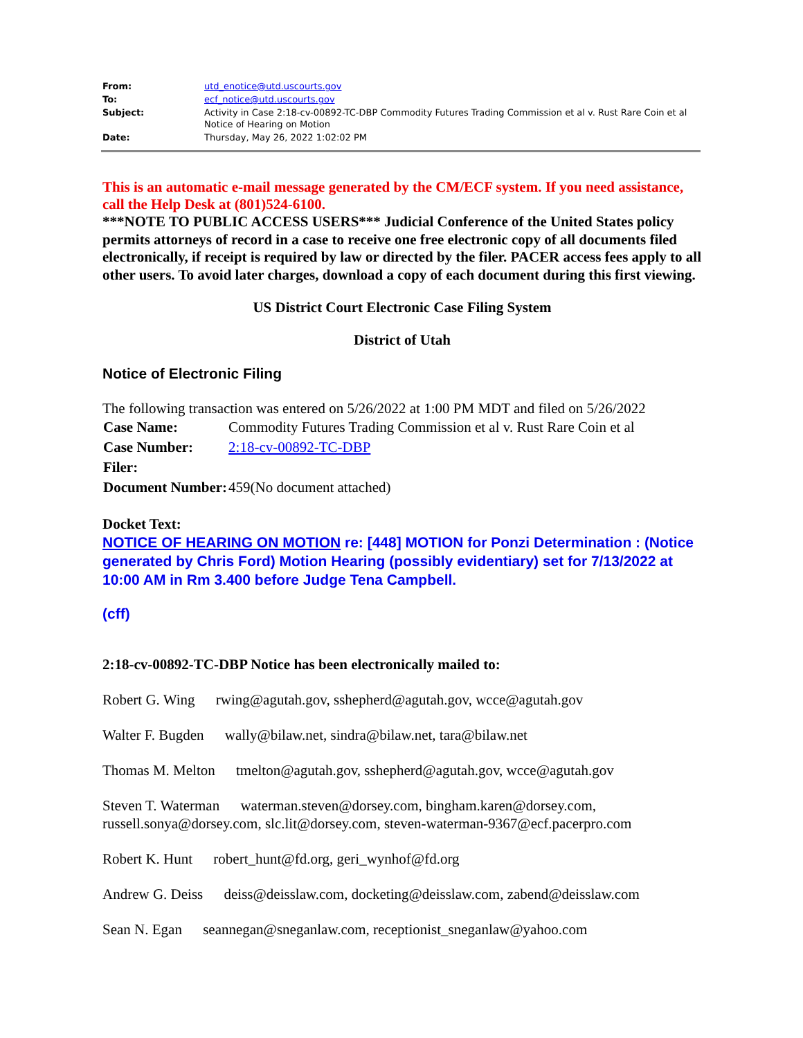| From: | utd_enotice@utd.uscourts.gov |
| To: | ecf_notice@utd.uscourts.gov |
| Subject: | Activity in Case 2:18-cv-00892-TC-DBP Commodity Futures Trading Commission et al v. Rust Rare Coin et al Notice of Hearing on Motion |
| Date: | Thursday, May 26, 2022 1:02:02 PM |
This is an automatic e-mail message generated by the CM/ECF system. If you need assistance, call the Help Desk at (801)524-6100.
***NOTE TO PUBLIC ACCESS USERS*** Judicial Conference of the United States policy permits attorneys of record in a case to receive one free electronic copy of all documents filed electronically, if receipt is required by law or directed by the filer. PACER access fees apply to all other users. To avoid later charges, download a copy of each document during this first viewing.
US District Court Electronic Case Filing System
District of Utah
Notice of Electronic Filing
The following transaction was entered on 5/26/2022 at 1:00 PM MDT and filed on 5/26/2022
| Case Name: | Commodity Futures Trading Commission et al v. Rust Rare Coin et al |
| Case Number: | 2:18-cv-00892-TC-DBP |
| Filer: | |
| Document Number: | 459(No document attached) |
Docket Text:
NOTICE OF HEARING ON MOTION re: [448] MOTION for Ponzi Determination : (Notice generated by Chris Ford) Motion Hearing (possibly evidentiary) set for 7/13/2022 at 10:00 AM in Rm 3.400 before Judge Tena Campbell.
(cff)
2:18-cv-00892-TC-DBP Notice has been electronically mailed to:
Robert G. Wing rwing@agutah.gov, sshepherd@agutah.gov, wcce@agutah.gov
Walter F. Bugden wally@bilaw.net, sindra@bilaw.net, tara@bilaw.net
Thomas M. Melton tmelton@agutah.gov, sshepherd@agutah.gov, wcce@agutah.gov
Steven T. Waterman waterman.steven@dorsey.com, bingham.karen@dorsey.com, russell.sonya@dorsey.com, slc.lit@dorsey.com, steven-waterman-9367@ecf.pacerpro.com
Robert K. Hunt robert_hunt@fd.org, geri_wynhof@fd.org
Andrew G. Deiss deiss@deisslaw.com, docketing@deisslaw.com, zabend@deisslaw.com
Sean N. Egan seannegan@sneganlaw.com, receptionist_sneganlaw@yahoo.com